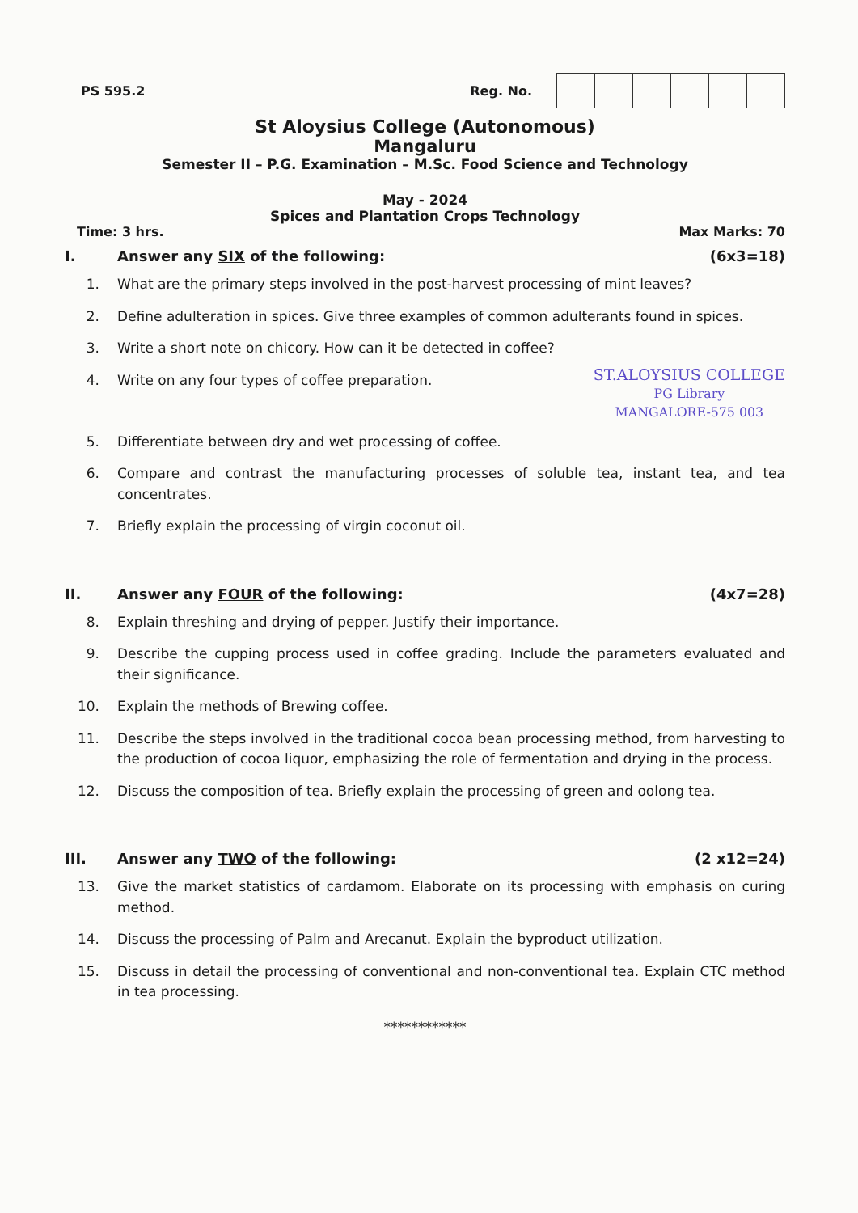PS 595.2 Reg. No.
St Aloysius College (Autonomous)
Mangaluru
Semester II – P.G. Examination – M.Sc. Food Science and Technology
May - 2024
Spices and Plantation Crops Technology
Time: 3 hrs. Max Marks: 70
I. Answer any SIX of the following: (6x3=18)
1. What are the primary steps involved in the post-harvest processing of mint leaves?
2. Define adulteration in spices. Give three examples of common adulterants found in spices.
3. Write a short note on chicory. How can it be detected in coffee?
4. Write on any four types of coffee preparation. ST.ALOYSIUS COLLEGE
PG Library
MANGALORE-575 003
5. Differentiate between dry and wet processing of coffee.
6. Compare and contrast the manufacturing processes of soluble tea, instant tea, and tea concentrates.
7. Briefly explain the processing of virgin coconut oil.
II. Answer any FOUR of the following: (4x7=28)
8. Explain threshing and drying of pepper. Justify their importance.
9. Describe the cupping process used in coffee grading. Include the parameters evaluated and their significance.
10. Explain the methods of Brewing coffee.
11. Describe the steps involved in the traditional cocoa bean processing method, from harvesting to the production of cocoa liquor, emphasizing the role of fermentation and drying in the process.
12. Discuss the composition of tea. Briefly explain the processing of green and oolong tea.
III. Answer any TWO of the following: (2 x12=24)
13. Give the market statistics of cardamom. Elaborate on its processing with emphasis on curing method.
14. Discuss the processing of Palm and Arecanut. Explain the byproduct utilization.
15. Discuss in detail the processing of conventional and non-conventional tea. Explain CTC method in tea processing.
************